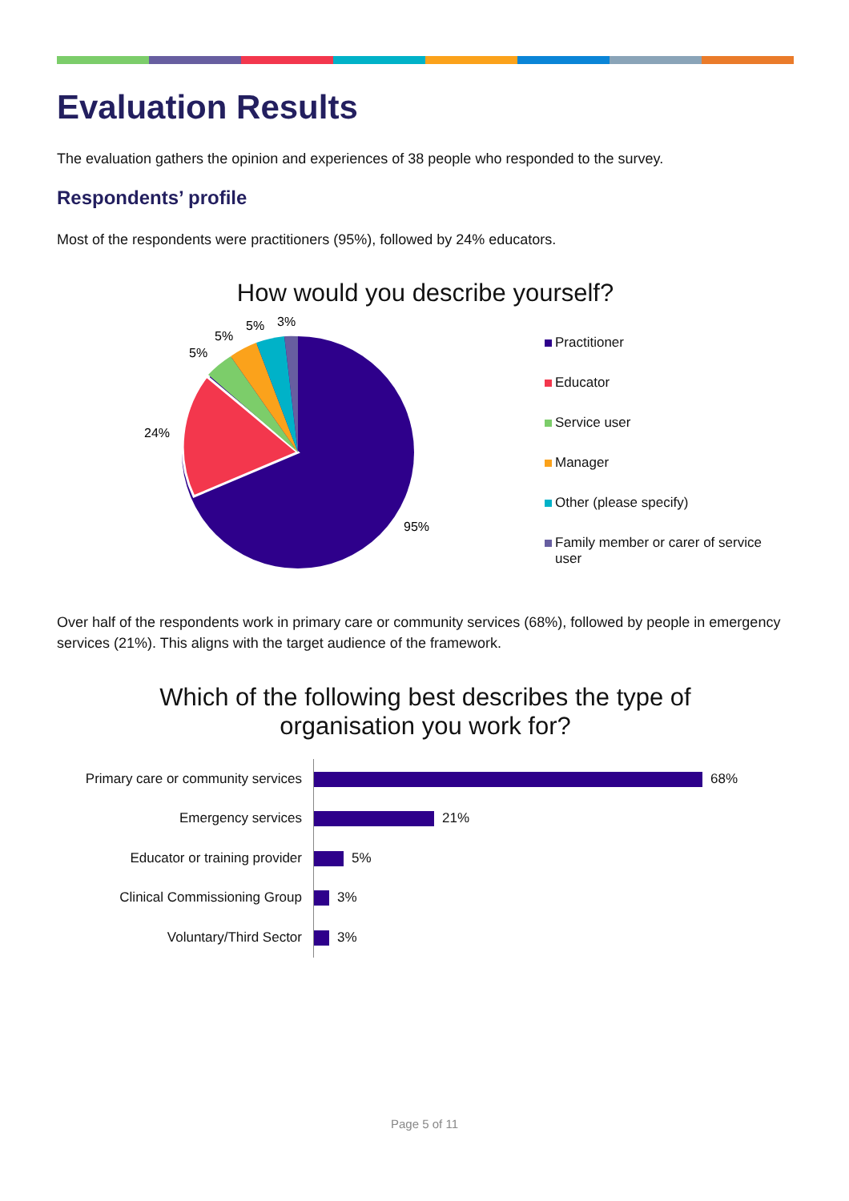Evaluation Results
The evaluation gathers the opinion and experiences of 38 people who responded to the survey.
Respondents’ profile
Most of the respondents were practitioners (95%), followed by 24% educators.
How would you describe yourself?
24%
5%
5%
5%
3%
95%
Practitioner
Educator
Service user
Manager
Other (please specify)
Family member or carer of service user
Over half of the respondents work in primary care or community services (68%), followed by people in emergency services (21%). This aligns with the target audience of the framework.
Which of the following best describes the type of
organisation you work for?
| Primary care or community services | 68% |
| Emergency services | 21% |
| Educator or training provider | 5% |
| Clinical Commissioning Group | 3% |
| Voluntary/Third Sector | 3% |
Page 5 of 11